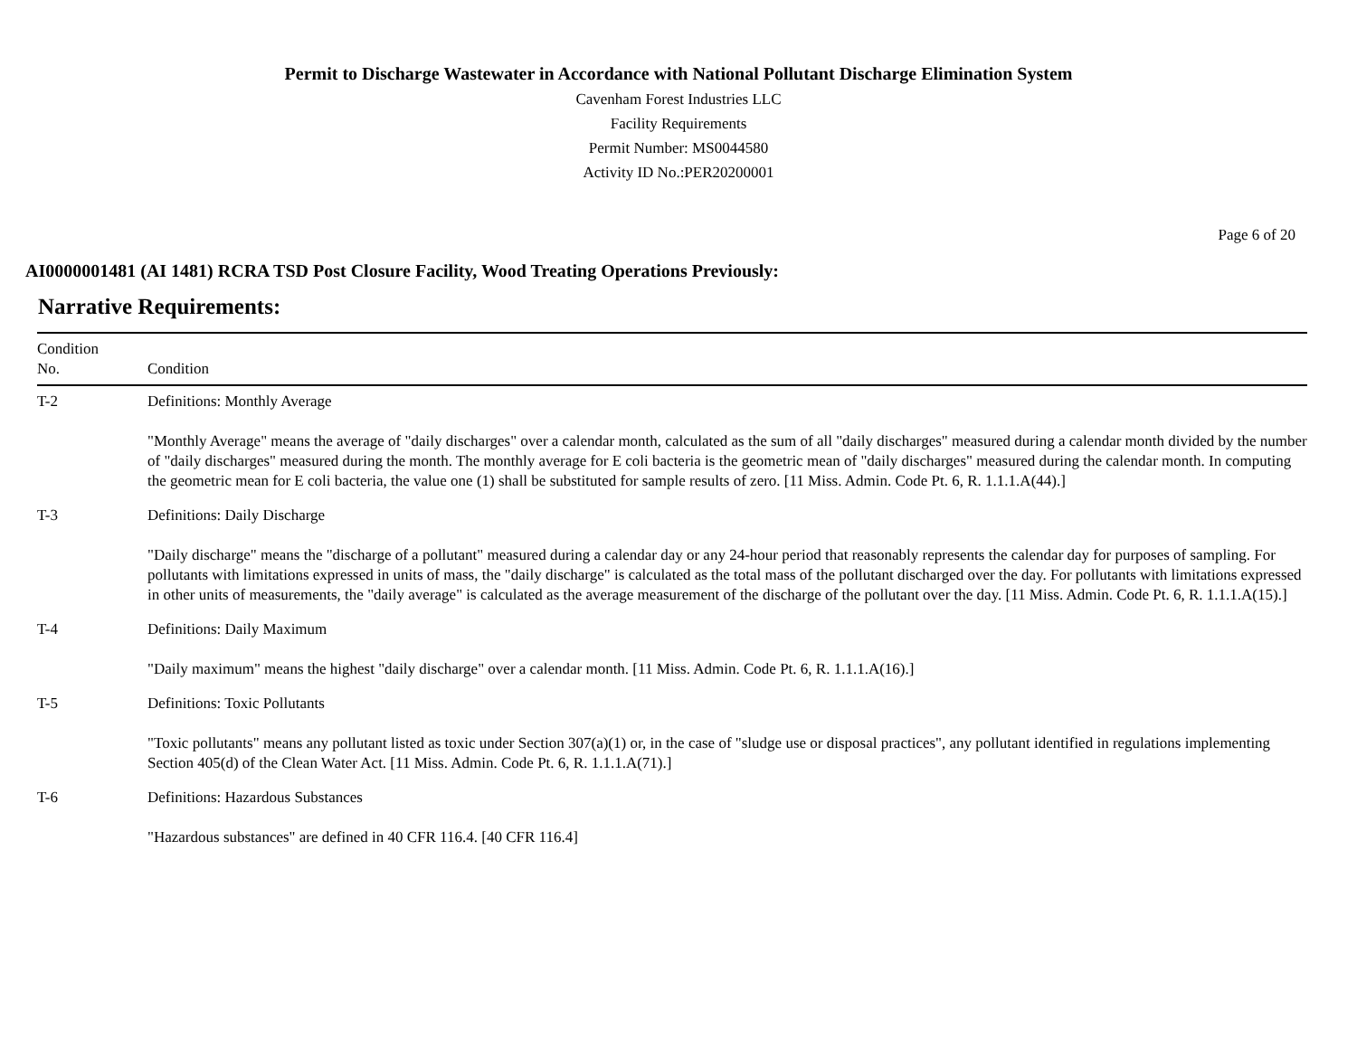Permit to Discharge Wastewater in Accordance with National Pollutant Discharge Elimination System
Cavenham Forest Industries LLC
Facility Requirements
Permit Number: MS0044580
Activity ID No.:PER20200001
Page 6 of 20
AI0000001481 (AI 1481) RCRA TSD Post Closure Facility, Wood Treating Operations Previously:
Narrative Requirements:
| Condition No. | Condition |
| --- | --- |
| T-2 | Definitions: Monthly Average "Monthly Average" means the average of "daily discharges" over a calendar month, calculated as the sum of all "daily discharges" measured during a calendar month divided by the number of "daily discharges" measured during the month. The monthly average for E coli bacteria is the geometric mean of "daily discharges" measured during the calendar month. In computing the geometric mean for E coli bacteria, the value one (1) shall be substituted for sample results of zero. [11 Miss. Admin. Code Pt. 6, R. 1.1.1.A(44).] |
| T-3 | Definitions: Daily Discharge "Daily discharge" means the "discharge of a pollutant" measured during a calendar day or any 24-hour period that reasonably represents the calendar day for purposes of sampling. For pollutants with limitations expressed in units of mass, the "daily discharge" is calculated as the total mass of the pollutant discharged over the day. For pollutants with limitations expressed in other units of measurements, the "daily average" is calculated as the average measurement of the discharge of the pollutant over the day. [11 Miss. Admin. Code Pt. 6, R. 1.1.1.A(15).] |
| T-4 | Definitions: Daily Maximum "Daily maximum" means the highest "daily discharge" over a calendar month. [11 Miss. Admin. Code Pt. 6, R. 1.1.1.A(16).] |
| T-5 | Definitions: Toxic Pollutants "Toxic pollutants" means any pollutant listed as toxic under Section 307(a)(1) or, in the case of "sludge use or disposal practices", any pollutant identified in regulations implementing Section 405(d) of the Clean Water Act. [11 Miss. Admin. Code Pt. 6, R. 1.1.1.A(71).] |
| T-6 | Definitions: Hazardous Substances "Hazardous substances" are defined in 40 CFR 116.4. [40 CFR 116.4] |